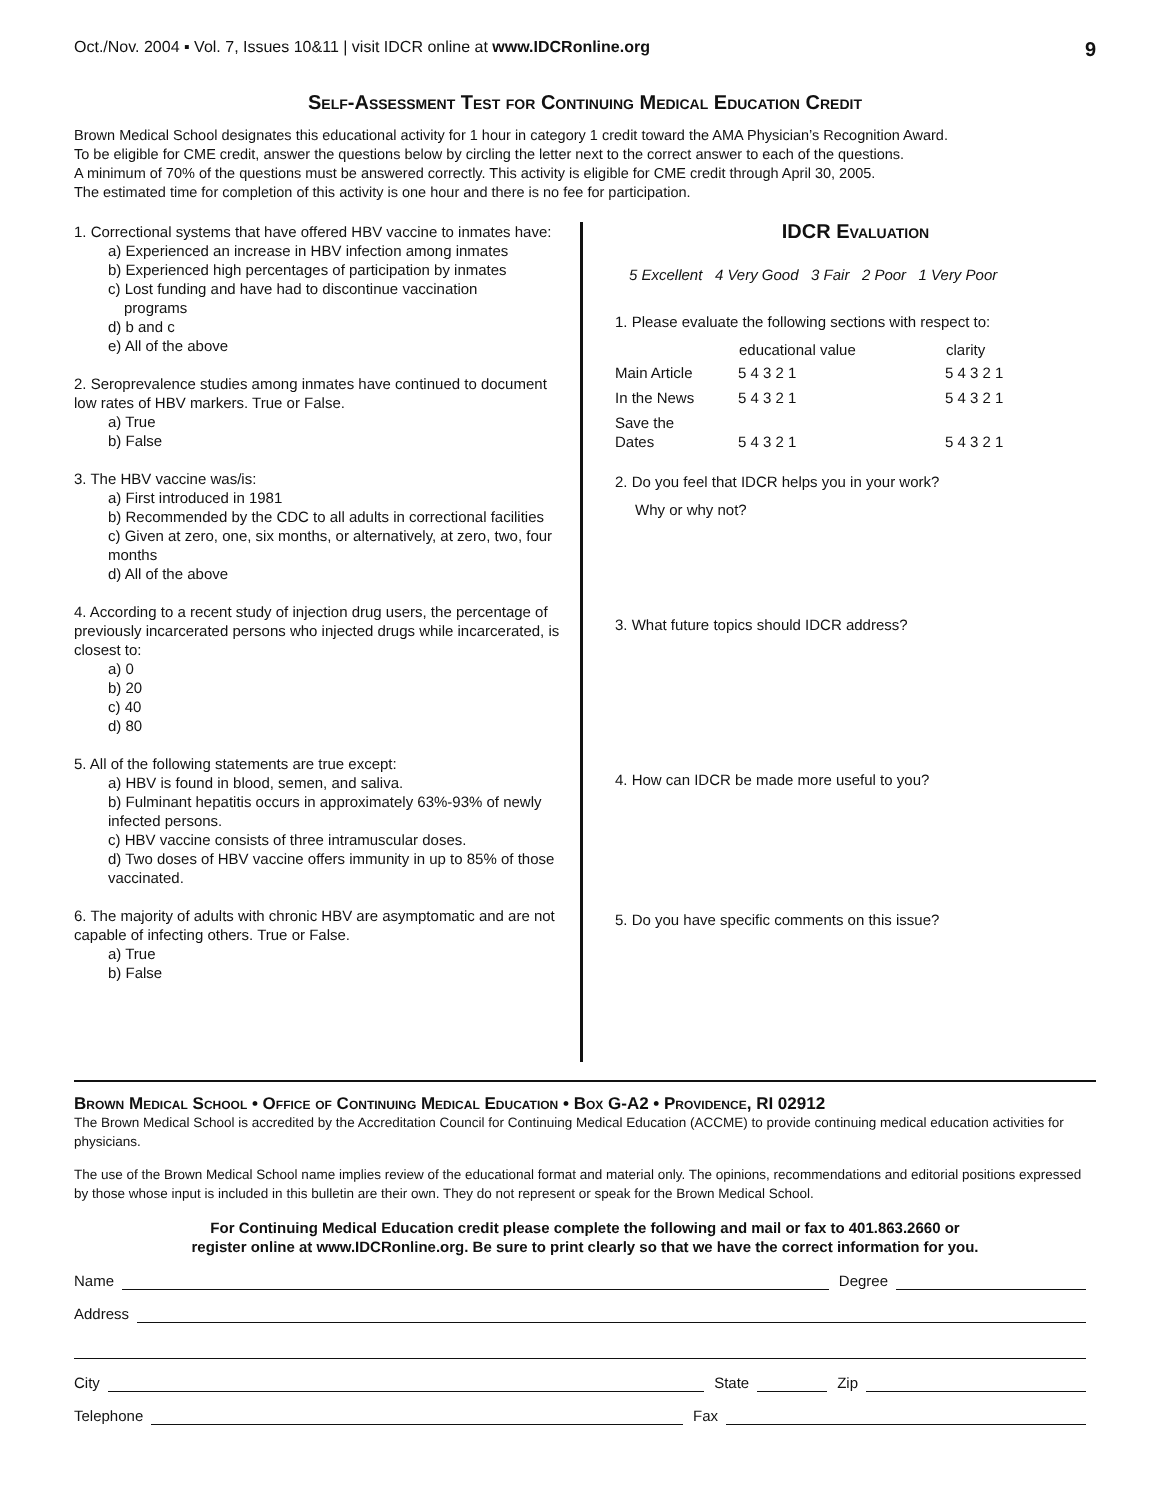Oct./Nov. 2004 ▪ Vol. 7, Issues 10&11 | visit IDCR online at www.IDCRonline.org
9
Self-Assessment Test for Continuing Medical Education Credit
Brown Medical School designates this educational activity for 1 hour in category 1 credit toward the AMA Physician’s Recognition Award.
To be eligible for CME credit, answer the questions below by circling the letter next to the correct answer to each of the questions.
A minimum of 70% of the questions must be answered correctly. This activity is eligible for CME credit through April 30, 2005.
The estimated time for completion of this activity is one hour and there is no fee for participation.
1. Correctional systems that have offered HBV vaccine to inmates have:
a) Experienced an increase in HBV infection among inmates
b) Experienced high percentages of participation by inmates
c) Lost funding and have had to discontinue vaccination
programs
d) b and c
e) All of the above
2. Seroprevalence studies among inmates have continued to document low rates of HBV markers. True or False.
a) True
b) False
3. The HBV vaccine was/is:
a) First introduced in 1981
b) Recommended by the CDC to all adults in correctional facilities
c) Given at zero, one, six months, or alternatively, at zero, two, four months
d) All of the above
4. According to a recent study of injection drug users, the percentage of previously incarcerated persons who injected drugs while incarcerated, is closest to:
a) 0
b) 20
c) 40
d) 80
5. All of the following statements are true except:
a) HBV is found in blood, semen, and saliva.
b) Fulminant hepatitis occurs in approximately 63%-93% of newly infected persons.
c) HBV vaccine consists of three intramuscular doses.
d) Two doses of HBV vaccine offers immunity in up to 85% of those vaccinated.
6. The majority of adults with chronic HBV are asymptomatic and are not capable of infecting others. True or False.
a) True
b) False
IDCR Evaluation
5 Excellent 4 Very Good 3 Fair 2 Poor 1 Very Poor
1. Please evaluate the following sections with respect to:
| | educational value | clarity |
| --- | --- | --- |
| Main Article | 5 4 3 2 1 | 5 4 3 2 1 |
| In the News | 5 4 3 2 1 | 5 4 3 2 1 |
| Save the Dates | 5 4 3 2 1 | 5 4 3 2 1 |
2. Do you feel that IDCR helps you in your work?
Why or why not?
3. What future topics should IDCR address?
4. How can IDCR be made more useful to you?
5. Do you have specific comments on this issue?
Brown Medical School • Office of Continuing Medical Education • Box G-A2 • Providence, RI 02912
The Brown Medical School is accredited by the Accreditation Council for Continuing Medical Education (ACCME) to provide continuing medical education activities for physicians.
The use of the Brown Medical School name implies review of the educational format and material only. The opinions, recommendations and editorial positions expressed by those whose input is included in this bulletin are their own. They do not represent or speak for the Brown Medical School.
For Continuing Medical Education credit please complete the following and mail or fax to 401.863.2660 or
register online at www.IDCRonline.org. Be sure to print clearly so that we have the correct information for you.
Name Degree
Address
City State Zip
Telephone Fax